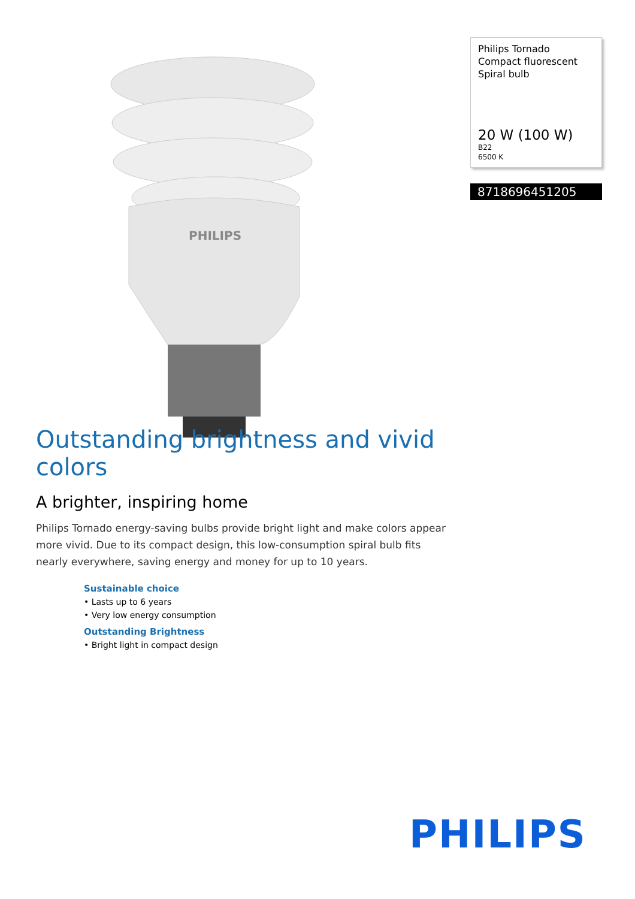PHILIPS
Philips Tornado
Compact fluorescent Spiral bulb
20 W (100 W)
B22
6500 K
8718696451205
Outstanding brightness and vivid colors
A brighter, inspiring home
Philips Tornado energy-saving bulbs provide bright light and make colors appear more vivid. Due to its compact design, this low-consumption spiral bulb fits nearly everywhere, saving energy and money for up to 10 years.
Sustainable choice
• Lasts up to 6 years
• Very low energy consumption
Outstanding Brightness
• Bright light in compact design
PHILIPS